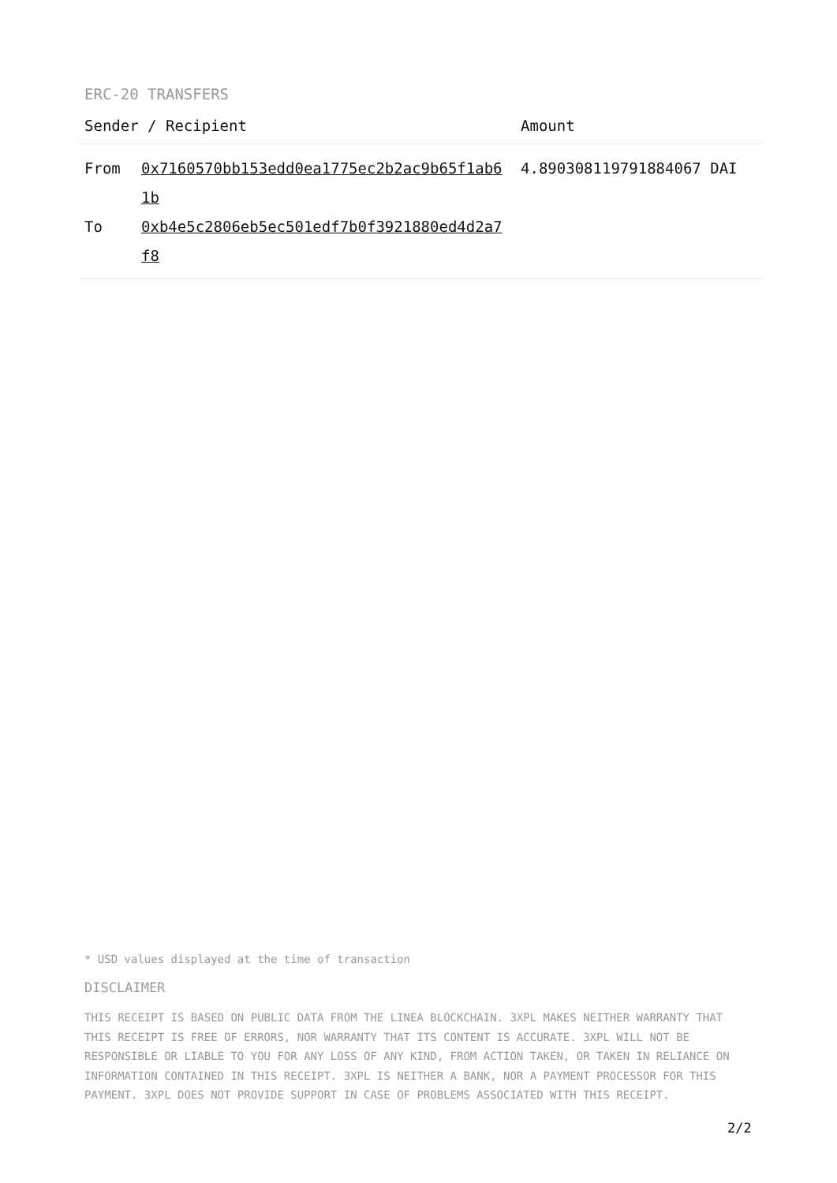ERC-20 TRANSFERS
| Sender / Recipient | Amount |
| --- | --- |
| From 0x7160570bb153edd0ea1775ec2b2ac9b65f1ab61b To 0xb4e5c2806eb5ec501edf7b0f3921880ed4d2a7f8 | 4.890308119791884067 DAI |
* USD values displayed at the time of transaction
DISCLAIMER
THIS RECEIPT IS BASED ON PUBLIC DATA FROM THE LINEA BLOCKCHAIN. 3XPL MAKES NEITHER WARRANTY THAT THIS RECEIPT IS FREE OF ERRORS, NOR WARRANTY THAT ITS CONTENT IS ACCURATE. 3XPL WILL NOT BE RESPONSIBLE OR LIABLE TO YOU FOR ANY LOSS OF ANY KIND, FROM ACTION TAKEN, OR TAKEN IN RELIANCE ON INFORMATION CONTAINED IN THIS RECEIPT. 3XPL IS NEITHER A BANK, NOR A PAYMENT PROCESSOR FOR THIS PAYMENT. 3XPL DOES NOT PROVIDE SUPPORT IN CASE OF PROBLEMS ASSOCIATED WITH THIS RECEIPT.
2/2